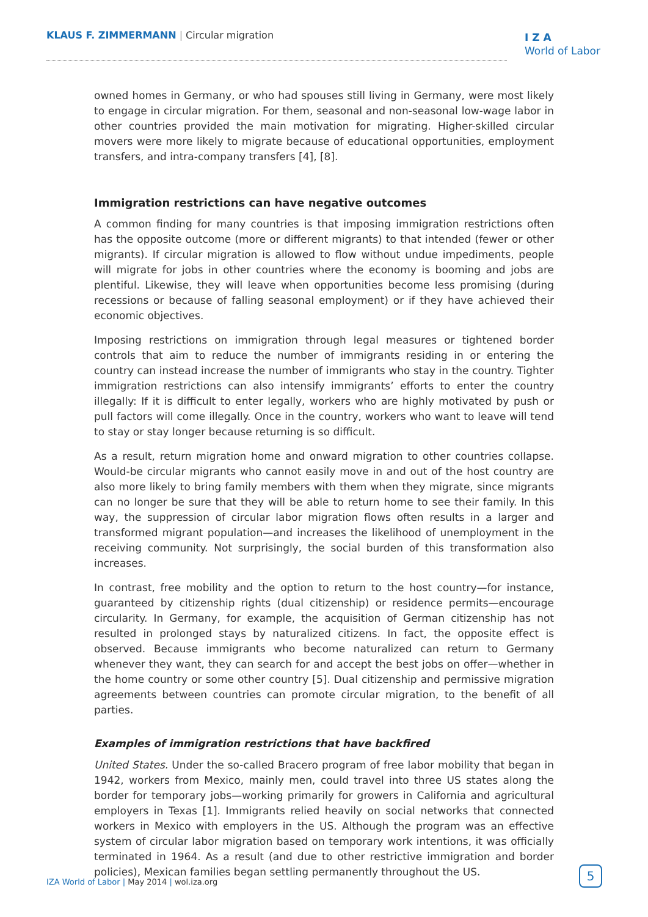KLAUS F. ZIMMERMANN | Circular migration
I Z A
World of Labor
owned homes in Germany, or who had spouses still living in Germany, were most likely to engage in circular migration. For them, seasonal and non-seasonal low-wage labor in other countries provided the main motivation for migrating. Higher-skilled circular movers were more likely to migrate because of educational opportunities, employment transfers, and intra-company transfers [4], [8].
Immigration restrictions can have negative outcomes
A common finding for many countries is that imposing immigration restrictions often has the opposite outcome (more or different migrants) to that intended (fewer or other migrants). If circular migration is allowed to flow without undue impediments, people will migrate for jobs in other countries where the economy is booming and jobs are plentiful. Likewise, they will leave when opportunities become less promising (during recessions or because of falling seasonal employment) or if they have achieved their economic objectives.
Imposing restrictions on immigration through legal measures or tightened border controls that aim to reduce the number of immigrants residing in or entering the country can instead increase the number of immigrants who stay in the country. Tighter immigration restrictions can also intensify immigrants’ efforts to enter the country illegally: If it is difficult to enter legally, workers who are highly motivated by push or pull factors will come illegally. Once in the country, workers who want to leave will tend to stay or stay longer because returning is so difficult.
As a result, return migration home and onward migration to other countries collapse. Would-be circular migrants who cannot easily move in and out of the host country are also more likely to bring family members with them when they migrate, since migrants can no longer be sure that they will be able to return home to see their family. In this way, the suppression of circular labor migration flows often results in a larger and transformed migrant population—and increases the likelihood of unemployment in the receiving community. Not surprisingly, the social burden of this transformation also increases.
In contrast, free mobility and the option to return to the host country—for instance, guaranteed by citizenship rights (dual citizenship) or residence permits—encourage circularity. In Germany, for example, the acquisition of German citizenship has not resulted in prolonged stays by naturalized citizens. In fact, the opposite effect is observed. Because immigrants who become naturalized can return to Germany whenever they want, they can search for and accept the best jobs on offer—whether in the home country or some other country [5]. Dual citizenship and permissive migration agreements between countries can promote circular migration, to the benefit of all parties.
Examples of immigration restrictions that have backfired
United States. Under the so-called Bracero program of free labor mobility that began in 1942, workers from Mexico, mainly men, could travel into three US states along the border for temporary jobs—working primarily for growers in California and agricultural employers in Texas [1]. Immigrants relied heavily on social networks that connected workers in Mexico with employers in the US. Although the program was an effective system of circular labor migration based on temporary work intentions, it was officially terminated in 1964. As a result (and due to other restrictive immigration and border policies), Mexican families began settling permanently throughout the US.
IZA World of Labor | May 2014 | wol.iza.org
5